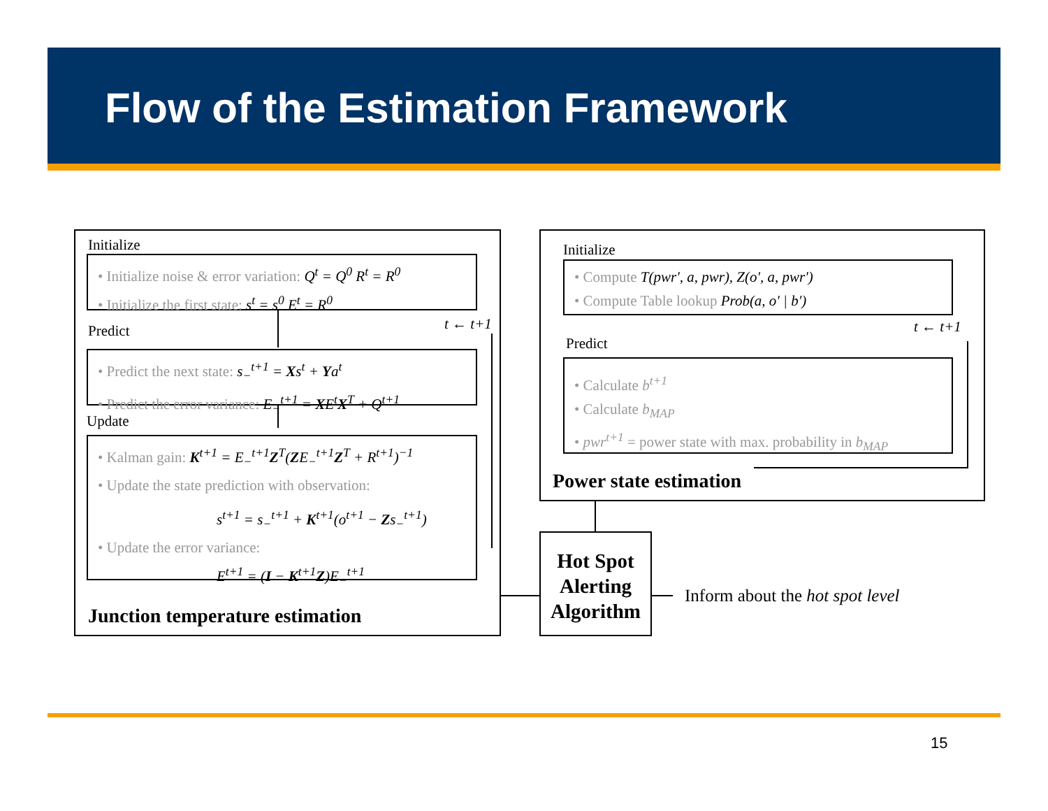Flow of the Estimation Framework
Initialize
• Initialize noise & error variation: Q<sup>t</sup> = Q<sup>0</sup> R<sup>t</sup> = R<sup>0</sup>
• Initialize the first state: s<sup>t</sup> = s<sup>0</sup> E<sup>t</sup> = R<sup>0</sup>
Predict t ← t+1
• Predict the next state: s<sub>−</sub><sup>t+1</sup> = Xs<sup>t</sup> + Ya<sup>t</sup>
• Predict the error variance: E<sub>−</sub><sup>t+1</sup> = XE<sup>t</sup>X<sup>T</sup> + Q<sup>t+1</sup>
Update
• Kalman gain: K<sup>t+1</sup> = E<sub>−</sub><sup>t+1</sup>Z<sup>T</sup>(ZE<sub>−</sub><sup>t+1</sup>Z<sup>T</sup> + R<sup>t+1</sup>)<sup>−1</sup>
• Update the state prediction with observation:
s<sup>t+1</sup> = s<sub>−</sub><sup>t+1</sup> + K<sup>t+1</sup>(o<sup>t+1</sup> − Zs<sub>−</sub><sup>t+1</sup>)
• Update the error variance:
E<sup>t+1</sup> = (I − K<sup>t+1</sup>Z)E<sub>−</sub><sup>t+1</sup>
Junction temperature estimation
Initialize
• Compute T(pwr', a, pwr), Z(o', a, pwr')
• Compute Table lookup Prob(a, o' | b')
t ← t+1
Predict
• Calculate b<sup>t+1</sup>
• Calculate b<sub>MAP</sub>
• pwr<sup>t+1</sup> = power state with max. probability in b<sub>MAP</sub>
Power state estimation
Hot Spot Alerting Algorithm
Inform about the hot spot level
15